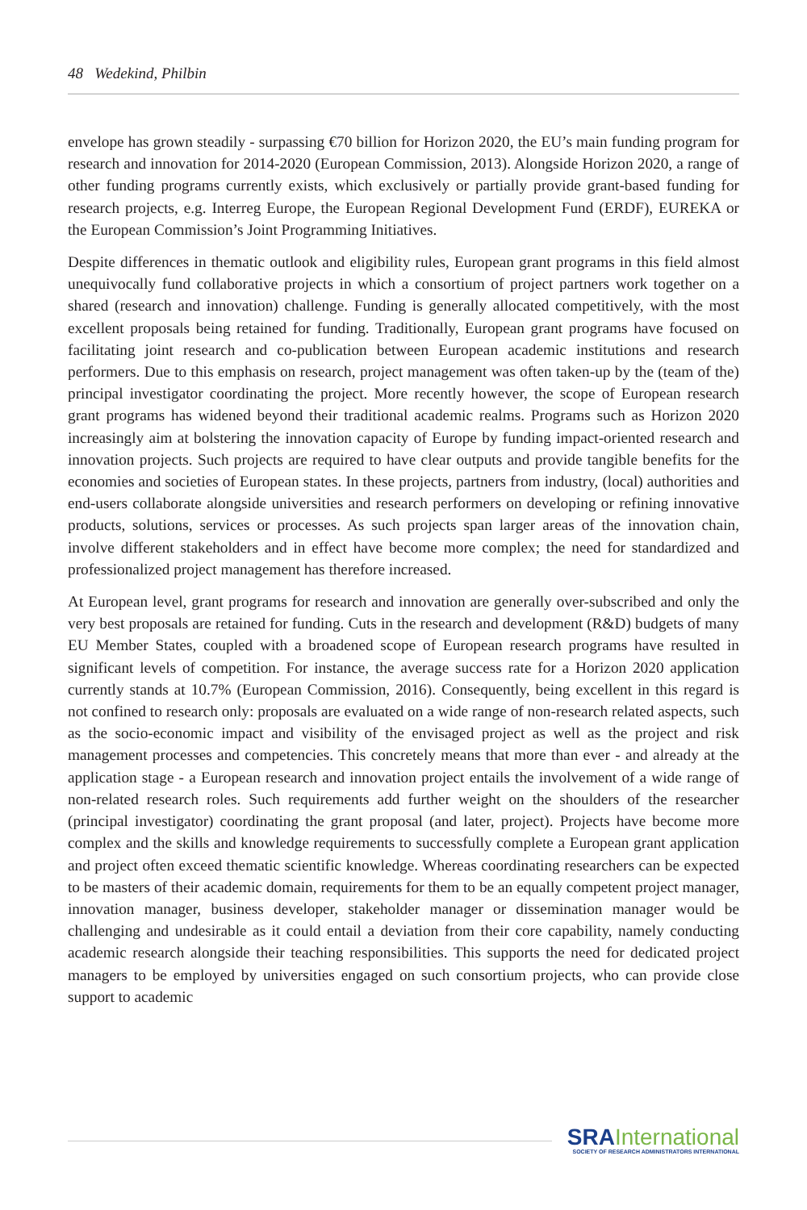48 Wedekind, Philbin
envelope has grown steadily - surpassing €70 billion for Horizon 2020, the EU’s main funding program for research and innovation for 2014-2020 (European Commission, 2013). Alongside Horizon 2020, a range of other funding programs currently exists, which exclusively or partially provide grant-based funding for research projects, e.g. Interreg Europe, the European Regional Development Fund (ERDF), EUREKA or the European Commission’s Joint Programming Initiatives.
Despite differences in thematic outlook and eligibility rules, European grant programs in this field almost unequivocally fund collaborative projects in which a consortium of project partners work together on a shared (research and innovation) challenge. Funding is generally allocated competitively, with the most excellent proposals being retained for funding. Traditionally, European grant programs have focused on facilitating joint research and co-publication between European academic institutions and research performers. Due to this emphasis on research, project management was often taken-up by the (team of the) principal investigator coordinating the project. More recently however, the scope of European research grant programs has widened beyond their traditional academic realms. Programs such as Horizon 2020 increasingly aim at bolstering the innovation capacity of Europe by funding impact-oriented research and innovation projects. Such projects are required to have clear outputs and provide tangible benefits for the economies and societies of European states. In these projects, partners from industry, (local) authorities and end-users collaborate alongside universities and research performers on developing or refining innovative products, solutions, services or processes. As such projects span larger areas of the innovation chain, involve different stakeholders and in effect have become more complex; the need for standardized and professionalized project management has therefore increased.
At European level, grant programs for research and innovation are generally over-subscribed and only the very best proposals are retained for funding. Cuts in the research and development (R&D) budgets of many EU Member States, coupled with a broadened scope of European research programs have resulted in significant levels of competition. For instance, the average success rate for a Horizon 2020 application currently stands at 10.7% (European Commission, 2016). Consequently, being excellent in this regard is not confined to research only: proposals are evaluated on a wide range of non-research related aspects, such as the socio-economic impact and visibility of the envisaged project as well as the project and risk management processes and competencies. This concretely means that more than ever - and already at the application stage - a European research and innovation project entails the involvement of a wide range of non-related research roles. Such requirements add further weight on the shoulders of the researcher (principal investigator) coordinating the grant proposal (and later, project). Projects have become more complex and the skills and knowledge requirements to successfully complete a European grant application and project often exceed thematic scientific knowledge. Whereas coordinating researchers can be expected to be masters of their academic domain, requirements for them to be an equally competent project manager, innovation manager, business developer, stakeholder manager or dissemination manager would be challenging and undesirable as it could entail a deviation from their core capability, namely conducting academic research alongside their teaching responsibilities. This supports the need for dedicated project managers to be employed by universities engaged on such consortium projects, who can provide close support to academic
SRAInternational
SOCIETY OF RESEARCH ADMINISTRATORS INTERNATIONAL